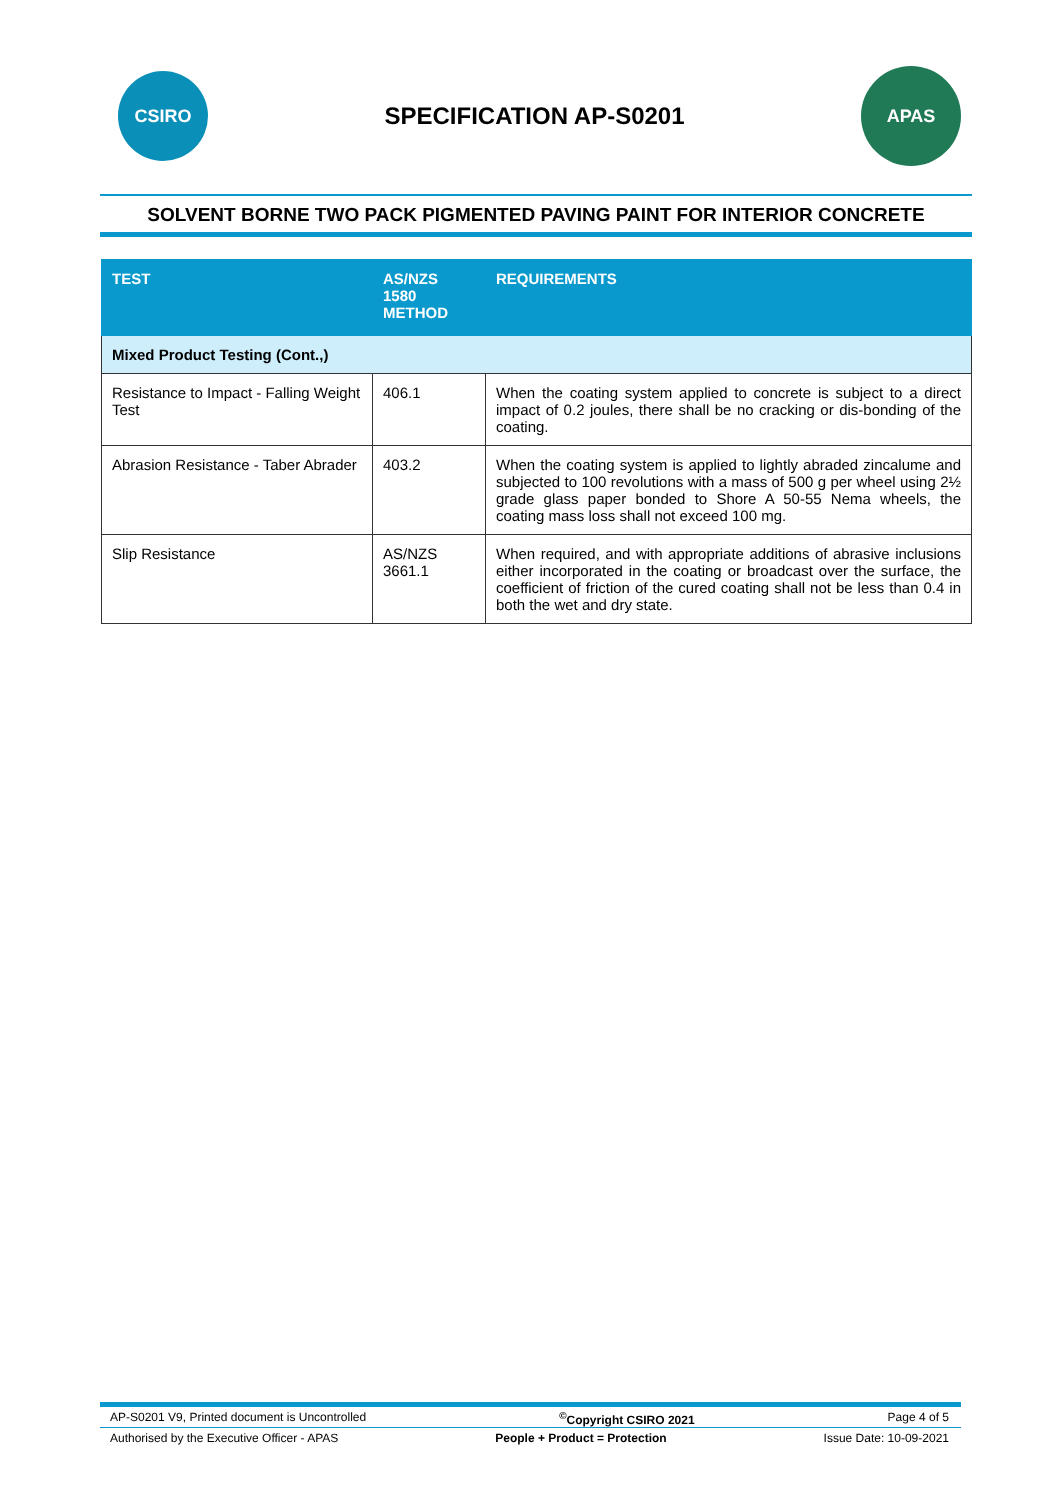CSIRO
SPECIFICATION AP-S0201
APAS
SOLVENT BORNE TWO PACK PIGMENTED PAVING PAINT FOR INTERIOR CONCRETE
| TEST | AS/NZS 1580 METHOD | REQUIREMENTS |
| --- | --- | --- |
| Mixed Product Testing (Cont.,) | | |
| Resistance to Impact - Falling Weight Test | 406.1 | When the coating system applied to concrete is subject to a direct impact of 0.2 joules, there shall be no cracking or dis-bonding of the coating. |
| Abrasion Resistance - Taber Abrader | 403.2 | When the coating system is applied to lightly abraded zincalume and subjected to 100 revolutions with a mass of 500 g per wheel using 2½ grade glass paper bonded to Shore A 50-55 Nema wheels, the coating mass loss shall not exceed 100 mg. |
| Slip Resistance | AS/NZS 3661.1 | When required, and with appropriate additions of abrasive inclusions either incorporated in the coating or broadcast over the surface, the coefficient of friction of the cured coating shall not be less than 0.4 in both the wet and dry state. |
AP-S0201 V9, Printed document is Uncontrolled<sup>©</sup>Copyright CSIRO 2021 Page 4 of 5
Authorised by the Executive Officer - APAS People + Product = Protection Issue Date: 10-09-2021